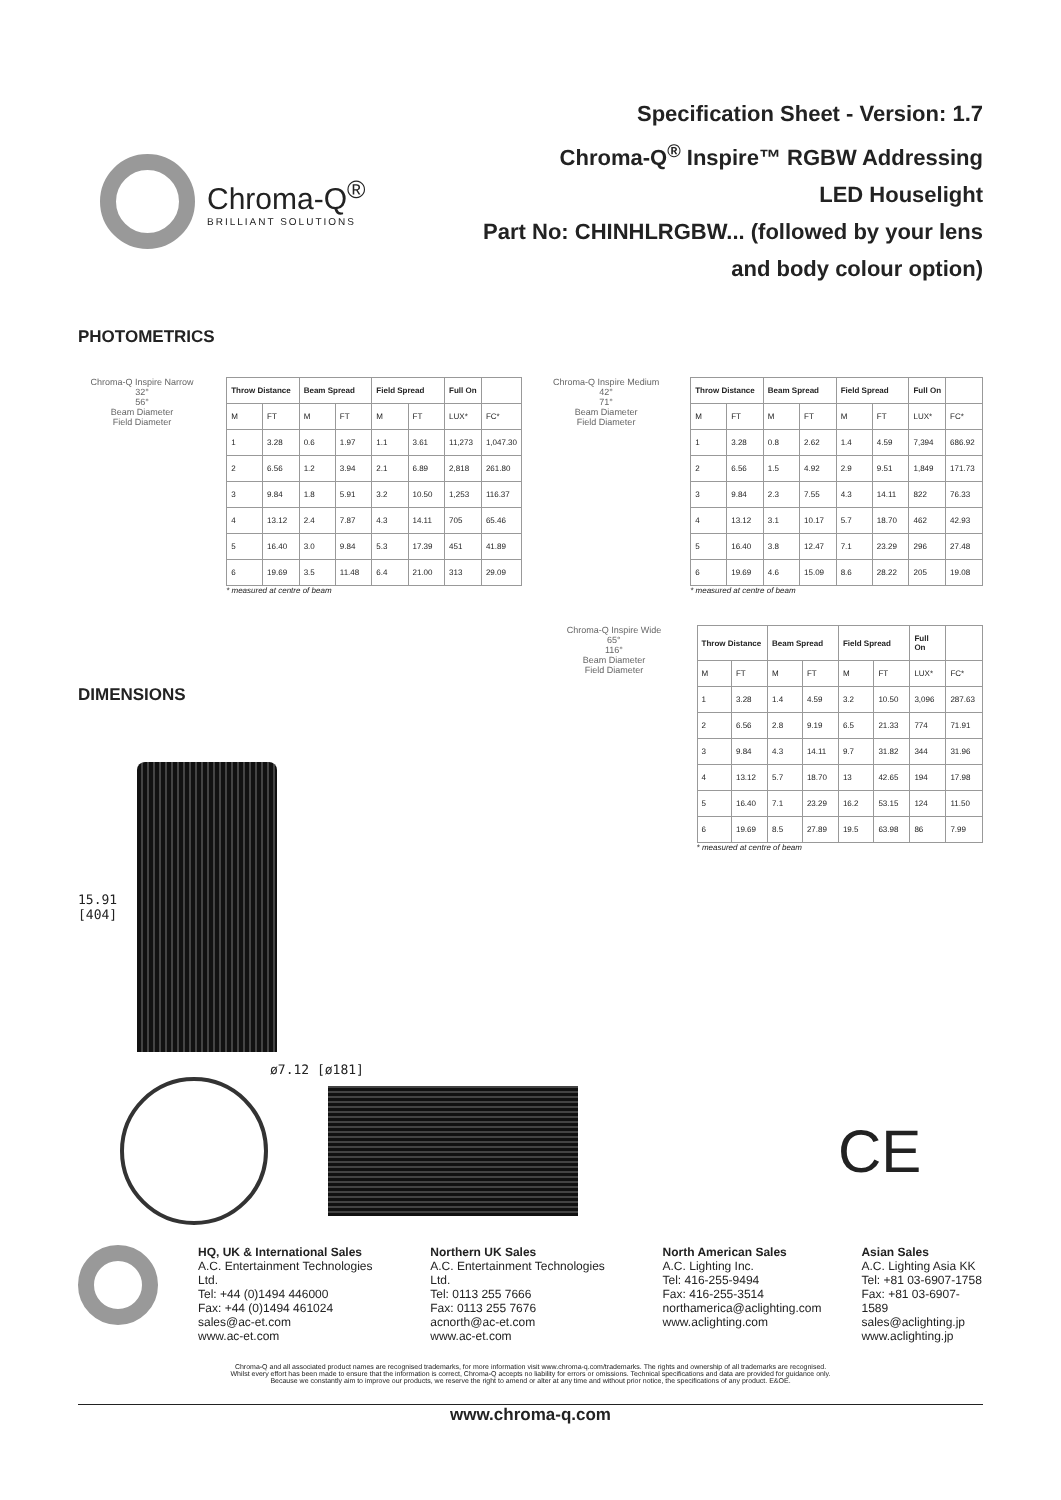Chroma-Q<sup>®</sup>
BRILLIANT SOLUTIONS
Specification Sheet - Version: 1.7
Chroma-Q<sup>®</sup> Inspire™ RGBW Addressing
LED Houselight
Part No: CHINHLRGBW... (followed by your lens
and body colour option)
PHOTOMETRICS
Chroma-Q Inspire Narrow
32°
56°
Beam Diameter
Field Diameter
| Throw Distance | | Beam Spread | | Field Spread | | Full On | |
| --- | --- | --- | --- | --- | --- | --- | --- |
| M | FT | M | FT | M | FT | LUX* | FC* |
| 1 | 3.28 | 0.6 | 1.97 | 1.1 | 3.61 | 11,273 | 1,047.30 |
| 2 | 6.56 | 1.2 | 3.94 | 2.1 | 6.89 | 2,818 | 261.80 |
| 3 | 9.84 | 1.8 | 5.91 | 3.2 | 10.50 | 1,253 | 116.37 |
| 4 | 13.12 | 2.4 | 7.87 | 4.3 | 14.11 | 705 | 65.46 |
| 5 | 16.40 | 3.0 | 9.84 | 5.3 | 17.39 | 451 | 41.89 |
| 6 | 19.69 | 3.5 | 11.48 | 6.4 | 21.00 | 313 | 29.09 |
* measured at centre of beam
Chroma-Q Inspire Medium
42°
71°
Beam Diameter
Field Diameter
| Throw Distance | | Beam Spread | | Field Spread | | Full On | |
| --- | --- | --- | --- | --- | --- | --- | --- |
| M | FT | M | FT | M | FT | LUX* | FC* |
| 1 | 3.28 | 0.8 | 2.62 | 1.4 | 4.59 | 7,394 | 686.92 |
| 2 | 6.56 | 1.5 | 4.92 | 2.9 | 9.51 | 1,849 | 171.73 |
| 3 | 9.84 | 2.3 | 7.55 | 4.3 | 14.11 | 822 | 76.33 |
| 4 | 13.12 | 3.1 | 10.17 | 5.7 | 18.70 | 462 | 42.93 |
| 5 | 16.40 | 3.8 | 12.47 | 7.1 | 23.29 | 296 | 27.48 |
| 6 | 19.69 | 4.6 | 15.09 | 8.6 | 28.22 | 205 | 19.08 |
* measured at centre of beam
DIMENSIONS
Chroma-Q Inspire Wide
65°
116°
Beam Diameter
Field Diameter
| Throw Distance | | Beam Spread | | Field Spread | | Full On | |
| --- | --- | --- | --- | --- | --- | --- | --- |
| M | FT | M | FT | M | FT | LUX* | FC* |
| 1 | 3.28 | 1.4 | 4.59 | 3.2 | 10.50 | 3,096 | 287.63 |
| 2 | 6.56 | 2.8 | 9.19 | 6.5 | 21.33 | 774 | 71.91 |
| 3 | 9.84 | 4.3 | 14.11 | 9.7 | 31.82 | 344 | 31.96 |
| 4 | 13.12 | 5.7 | 18.70 | 13 | 42.65 | 194 | 17.98 |
| 5 | 16.40 | 7.1 | 23.29 | 16.2 | 53.15 | 124 | 11.50 |
| 6 | 19.69 | 8.5 | 27.89 | 19.5 | 63.98 | 86 | 7.99 |
* measured at centre of beam
15.91
[404]
ø7.12 [ø181]
CE
HQ, UK & International Sales
A.C. Entertainment Technologies Ltd.
Tel: +44 (0)1494 446000
Fax: +44 (0)1494 461024
sales@ac-et.com
www.ac-et.com
Northern UK Sales
A.C. Entertainment Technologies Ltd.
Tel: 0113 255 7666
Fax: 0113 255 7676
acnorth@ac-et.com
www.ac-et.com
North American Sales
A.C. Lighting Inc.
Tel: 416-255-9494
Fax: 416-255-3514
northamerica@aclighting.com
www.aclighting.com
Asian Sales
A.C. Lighting Asia KK
Tel: +81 03-6907-1758
Fax: +81 03-6907-1589
sales@aclighting.jp
www.aclighting.jp
Chroma-Q and all associated product names are recognised trademarks, for more information visit www.chroma-q.com/trademarks. The rights and ownership of all trademarks are recognised.
Whilst every effort has been made to ensure that the information is correct, Chroma-Q accepts no liability for errors or omissions. Technical specifications and data are provided for guidance only.
Because we constantly aim to improve our products, we reserve the right to amend or alter at any time and without prior notice, the specifications of any product. E&OE.
www.chroma-q.com